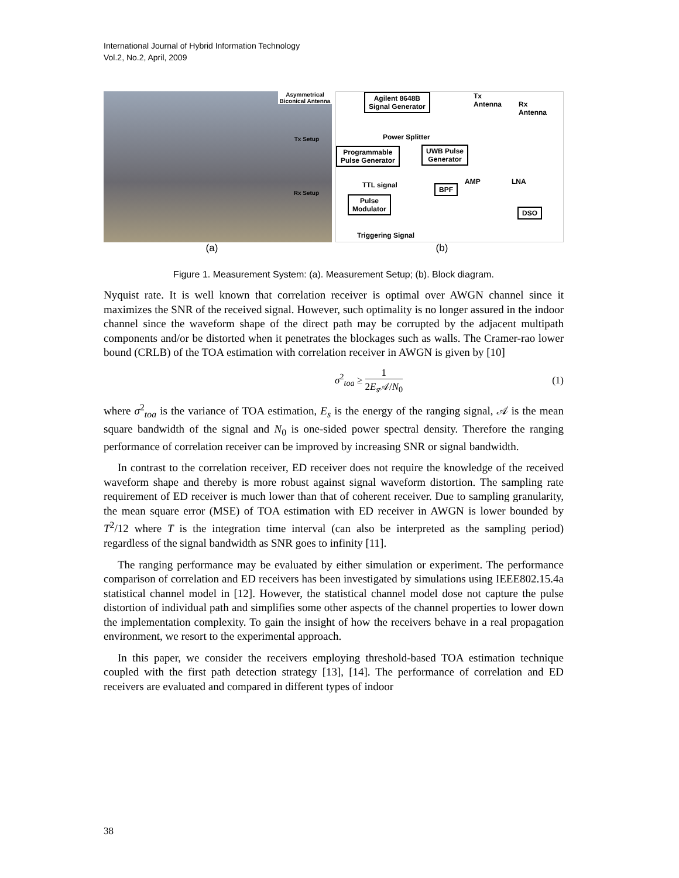International Journal of Hybrid Information Technology
Vol.2, No.2, April, 2009
Asymmetrical Biconical Antenna
Tx Setup
Rx Setup
Agilent 8648B
Signal Generator
Tx
Antenna
Rx
Antenna
Power Splitter
Programmable
Pulse Generator
UWB Pulse
Generator
TTL signal AMP LNA
BPF
Pulse
Modulator
DSO
Triggering Signal
(a) (b)
Figure 1. Measurement System: (a). Measurement Setup; (b). Block diagram.
Nyquist rate. It is well known that correlation receiver is optimal over AWGN channel since it maximizes the SNR of the received signal. However, such optimality is no longer assured in the indoor channel since the waveform shape of the direct path may be corrupted by the adjacent multipath components and/or be distorted when it penetrates the blockages such as walls. The Cramer-rao lower bound (CRLB) of the TOA estimation with correlation receiver in AWGN is given by [10]
σ<sup>2</sup><sub>toa</sub> ≥ 1 2E<sub>s</sub> 𝒜/N<sub>0</sub> (1)
where σ<sup>2</sup><sub>toa</sub> is the variance of TOA estimation, E<sub>s</sub> is the energy of the ranging signal, 𝒜 is the mean square bandwidth of the signal and N<sub>0</sub> is one-sided power spectral density. Therefore the ranging performance of correlation receiver can be improved by increasing SNR or signal bandwidth.
In contrast to the correlation receiver, ED receiver does not require the knowledge of the received waveform shape and thereby is more robust against signal waveform distortion. The sampling rate requirement of ED receiver is much lower than that of coherent receiver. Due to sampling granularity, the mean square error (MSE) of TOA estimation with ED receiver in AWGN is lower bounded by T<sup>2</sup>/12 where T is the integration time interval (can also be interpreted as the sampling period) regardless of the signal bandwidth as SNR goes to infinity [11].
The ranging performance may be evaluated by either simulation or experiment. The performance comparison of correlation and ED receivers has been investigated by simulations using IEEE802.15.4a statistical channel model in [12]. However, the statistical channel model dose not capture the pulse distortion of individual path and simplifies some other aspects of the channel properties to lower down the implementation complexity. To gain the insight of how the receivers behave in a real propagation environment, we resort to the experimental approach.
In this paper, we consider the receivers employing threshold-based TOA estimation technique coupled with the first path detection strategy [13], [14]. The performance of correlation and ED receivers are evaluated and compared in different types of indoor
38